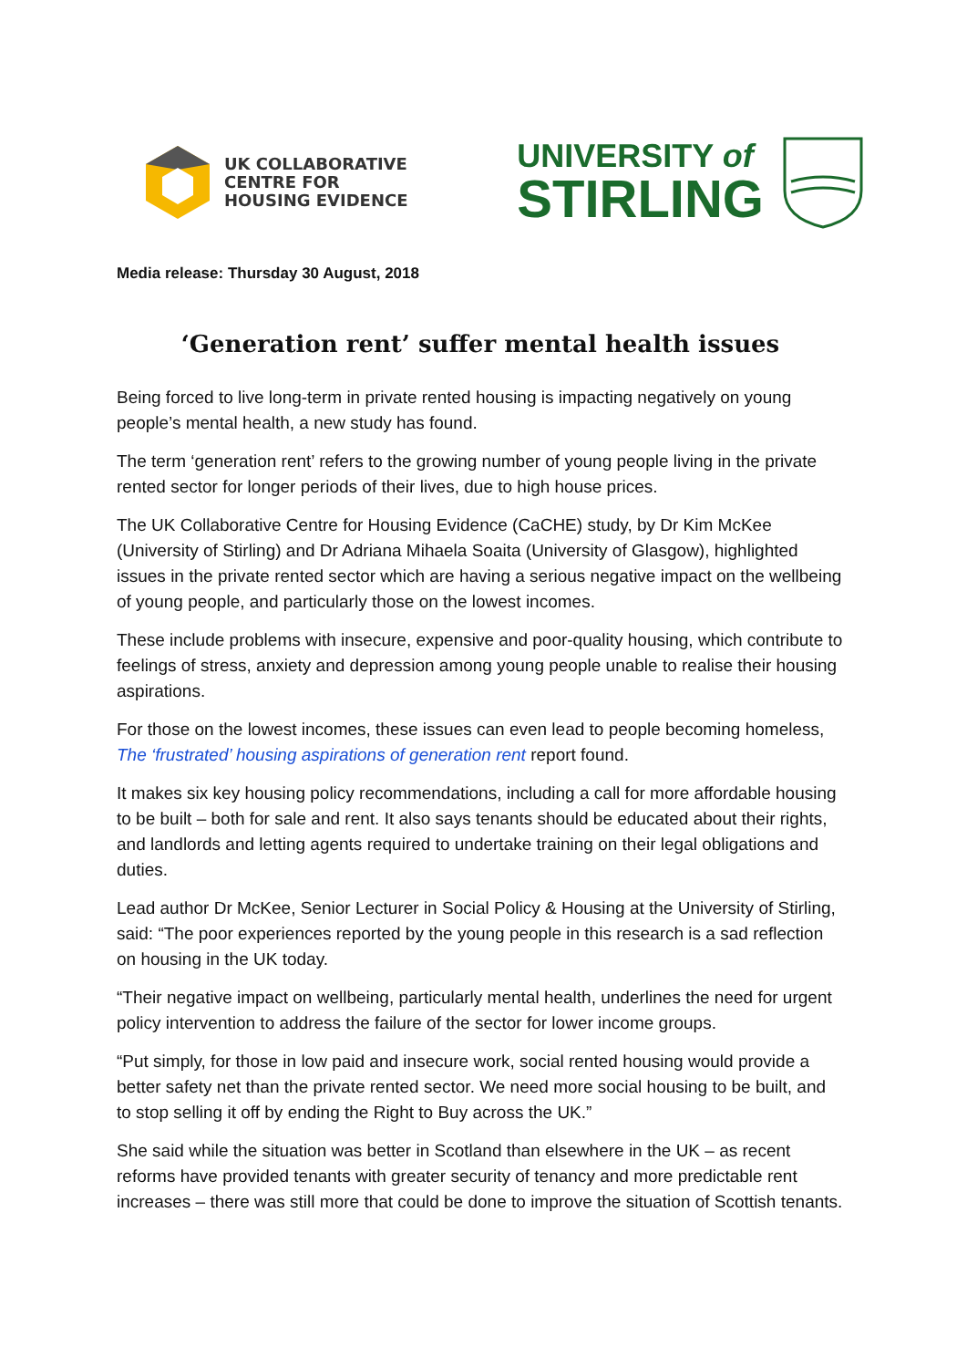UK COLLABORATIVE
CENTRE FOR
HOUSING EVIDENCE
UNIVERSITY of
STIRLING
Media release: Thursday 30 August, 2018
‘Generation rent’ suffer mental health issues
Being forced to live long-term in private rented housing is impacting negatively on young people’s mental health, a new study has found.
The term ‘generation rent’ refers to the growing number of young people living in the private rented sector for longer periods of their lives, due to high house prices.
The UK Collaborative Centre for Housing Evidence (CaCHE) study, by Dr Kim McKee (University of Stirling) and Dr Adriana Mihaela Soaita (University of Glasgow), highlighted issues in the private rented sector which are having a serious negative impact on the wellbeing of young people, and particularly those on the lowest incomes.
These include problems with insecure, expensive and poor-quality housing, which contribute to feelings of stress, anxiety and depression among young people unable to realise their housing aspirations.
For those on the lowest incomes, these issues can even lead to people becoming homeless, The ‘frustrated’ housing aspirations of generation rent report found.
It makes six key housing policy recommendations, including a call for more affordable housing to be built – both for sale and rent. It also says tenants should be educated about their rights, and landlords and letting agents required to undertake training on their legal obligations and duties.
Lead author Dr McKee, Senior Lecturer in Social Policy & Housing at the University of Stirling, said: “The poor experiences reported by the young people in this research is a sad reflection on housing in the UK today.
“Their negative impact on wellbeing, particularly mental health, underlines the need for urgent policy intervention to address the failure of the sector for lower income groups.
“Put simply, for those in low paid and insecure work, social rented housing would provide a better safety net than the private rented sector. We need more social housing to be built, and to stop selling it off by ending the Right to Buy across the UK.”
She said while the situation was better in Scotland than elsewhere in the UK – as recent reforms have provided tenants with greater security of tenancy and more predictable rent increases – there was still more that could be done to improve the situation of Scottish tenants.